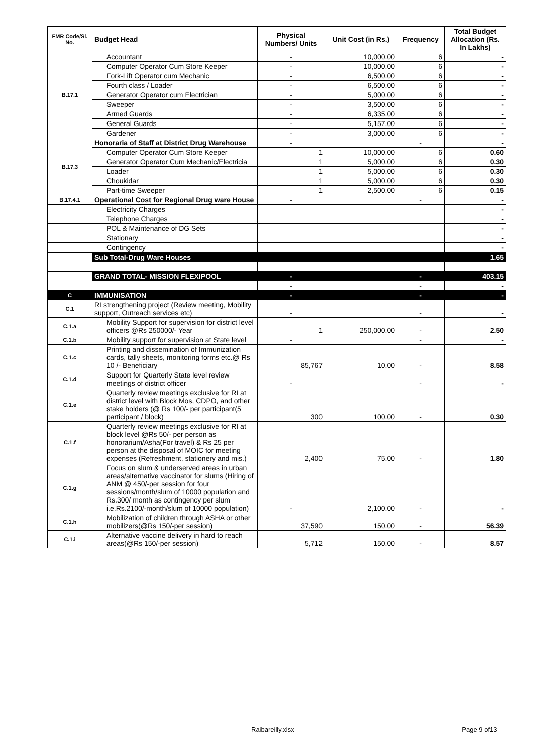| FMR Code/Sl. No. | Budget Head | Physical Numbers/ Units | Unit Cost (in Rs.) | Frequency | Total Budget Allocation (Rs. In Lakhs) |
| --- | --- | --- | --- | --- | --- |
| B.17.1 | Accountant | - | 10,000.00 | 6 | - |
| | Computer Operator Cum Store Keeper | - | 10,000.00 | 6 | - |
| | Fork-Lift Operator cum Mechanic | - | 6,500.00 | 6 | - |
| | Fourth class / Loader | - | 6,500.00 | 6 | - |
| | Generator Operator cum Electrician | - | 5,000.00 | 6 | - |
| | Sweeper | - | 3,500.00 | 6 | - |
| | Armed Guards | - | 6,335.00 | 6 | - |
| | General Guards | - | 5,157.00 | 6 | - |
| | Gardener | - | 3,000.00 | 6 | - |
| B.17.3 | Honoraria of Staff at District Drug Warehouse | - | | - | - |
| | Computer Operator Cum Store Keeper | 1 | 10,000.00 | 6 | 0.60 |
| | Generator Operator Cum Mechanic/Electricia | 1 | 5,000.00 | 6 | 0.30 |
| | Loader | 1 | 5,000.00 | 6 | 0.30 |
| | Choukidar | 1 | 5,000.00 | 6 | 0.30 |
| | Part-time Sweeper | 1 | 2,500.00 | 6 | 0.15 |
| B.17.4.1 | Operational Cost for Regional Drug ware House | - | | - | - |
| | Electricity Charges | | | | - |
| | Telephone Charges | | | | - |
| | POL & Maintenance of DG Sets | | | | - |
| | Stationary | | | | - |
| | Contingency | | | | - |
| | Sub Total-Drug Ware Houses | | | | 1.65 |
| | GRAND TOTAL- MISSION FLEXIPOOL | - | | - | 403.15 |
| | | - | | - | - |
| C | IMMUNISATION | - | | - | - |
| C.1 | RI strengthening project (Review meeting, Mobility support, Outreach services etc) | - | | - | - |
| C.1.a | Mobility Support for supervision for district level officers @Rs 250000/- Year | 1 | 250,000.00 | - | 2.50 |
| C.1.b | Mobility support for supervision at State level | - | | - | - |
| C.1.c | Printing and dissemination of Immunization cards, tally sheets, monitoring forms etc.@ Rs 10 /- Beneficiary | 85,767 | 10.00 | - | 8.58 |
| C.1.d | Support for Quarterly State level review meetings of district officer | - | | - | - |
| C.1.e | Quarterly review meetings exclusive for RI at district level with Block Mos, CDPO, and other stake holders (@ Rs 100/- per participant(5 participant / block) | 300 | 100.00 | - | 0.30 |
| C.1.f | Quarterly review meetings exclusive for RI at block level @Rs 50/- per person as honorarium/Asha(For travel) & Rs 25 per person at the disposal of MOIC for meeting expenses (Refreshment, stationery and mis.) | 2,400 | 75.00 | - | 1.80 |
| C.1.g | Focus on slum & underserved areas in urban areas/alternative vaccinator for slums (Hiring of ANM @ 450/-per session for four sessions/month/slum of 10000 population and Rs.300/ month as contingency per slum i.e.Rs.2100/-month/slum of 10000 population) | - | 2,100.00 | - | - |
| C.1.h | Mobilization of children through ASHA or other mobilizers(@Rs 150/-per session) | 37,590 | 150.00 | - | 56.39 |
| C.1.i | Alternative vaccine delivery in hard to reach areas(@Rs 150/-per session) | 5,712 | 150.00 | - | 8.57 |
Raibareilly.xlsx Page 9 of13